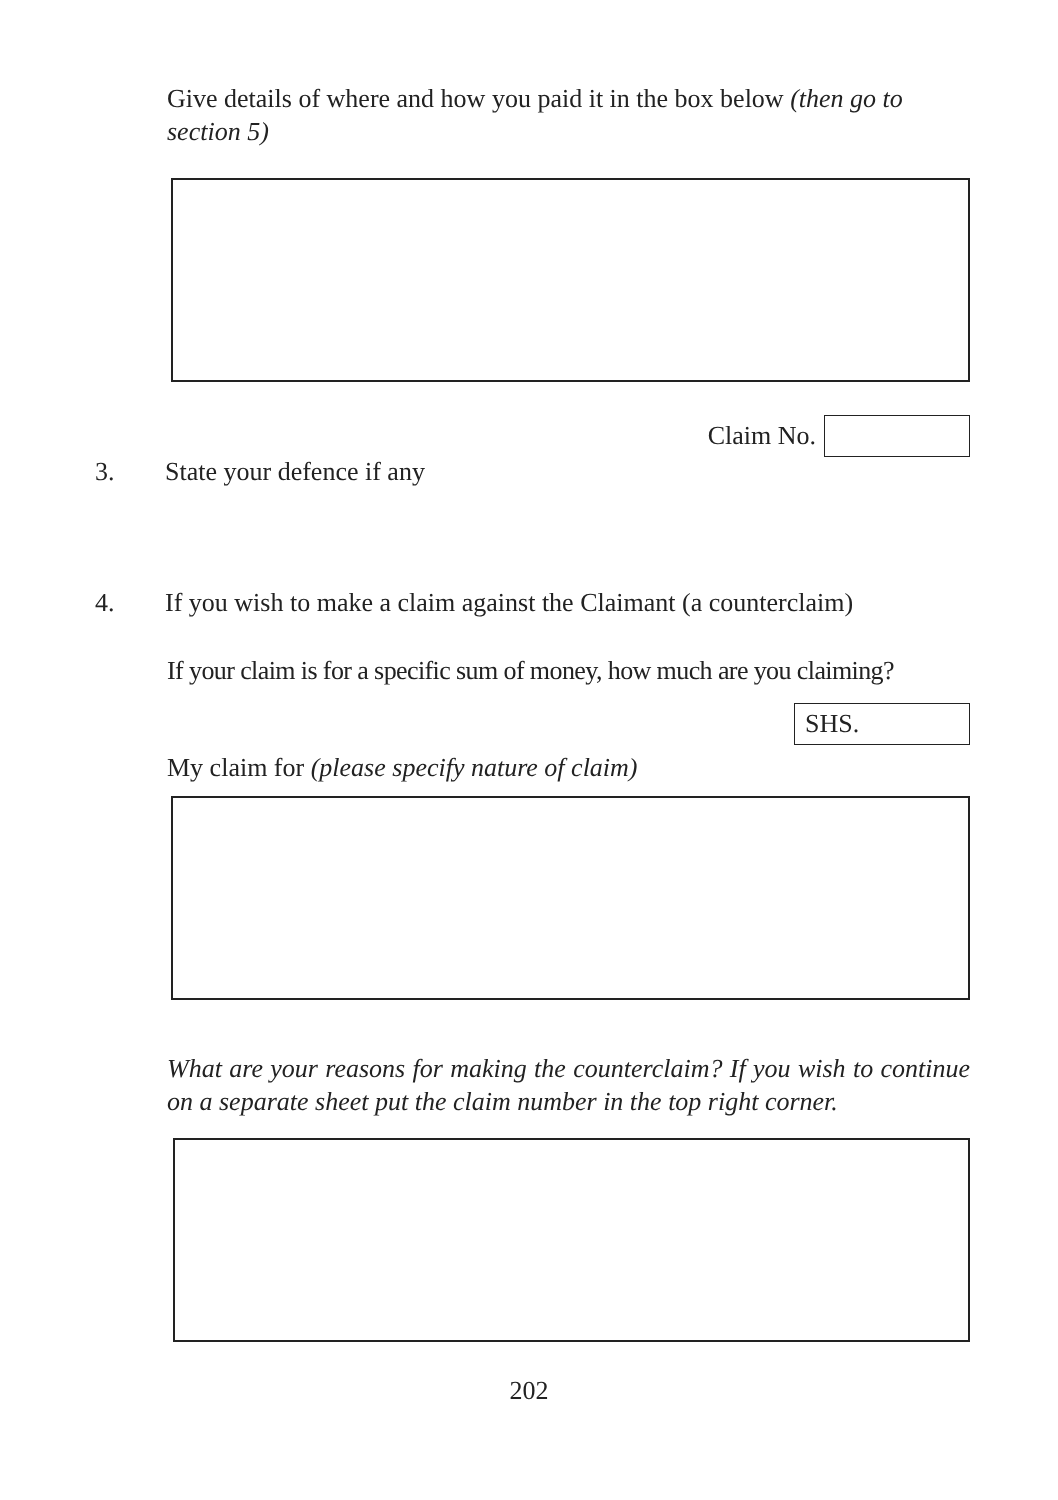Give details of where and how you paid it in the box below (then go to section 5)
Claim No.
3. State your defence if any
4. If you wish to make a claim against the Claimant (a counterclaim)
If your claim is for a specific sum of money, how much are you claiming?
SHS.
My claim for (please specify nature of claim)
What are your reasons for making the counterclaim? If you wish to continue on a separate sheet put the claim number in the top right corner.
202